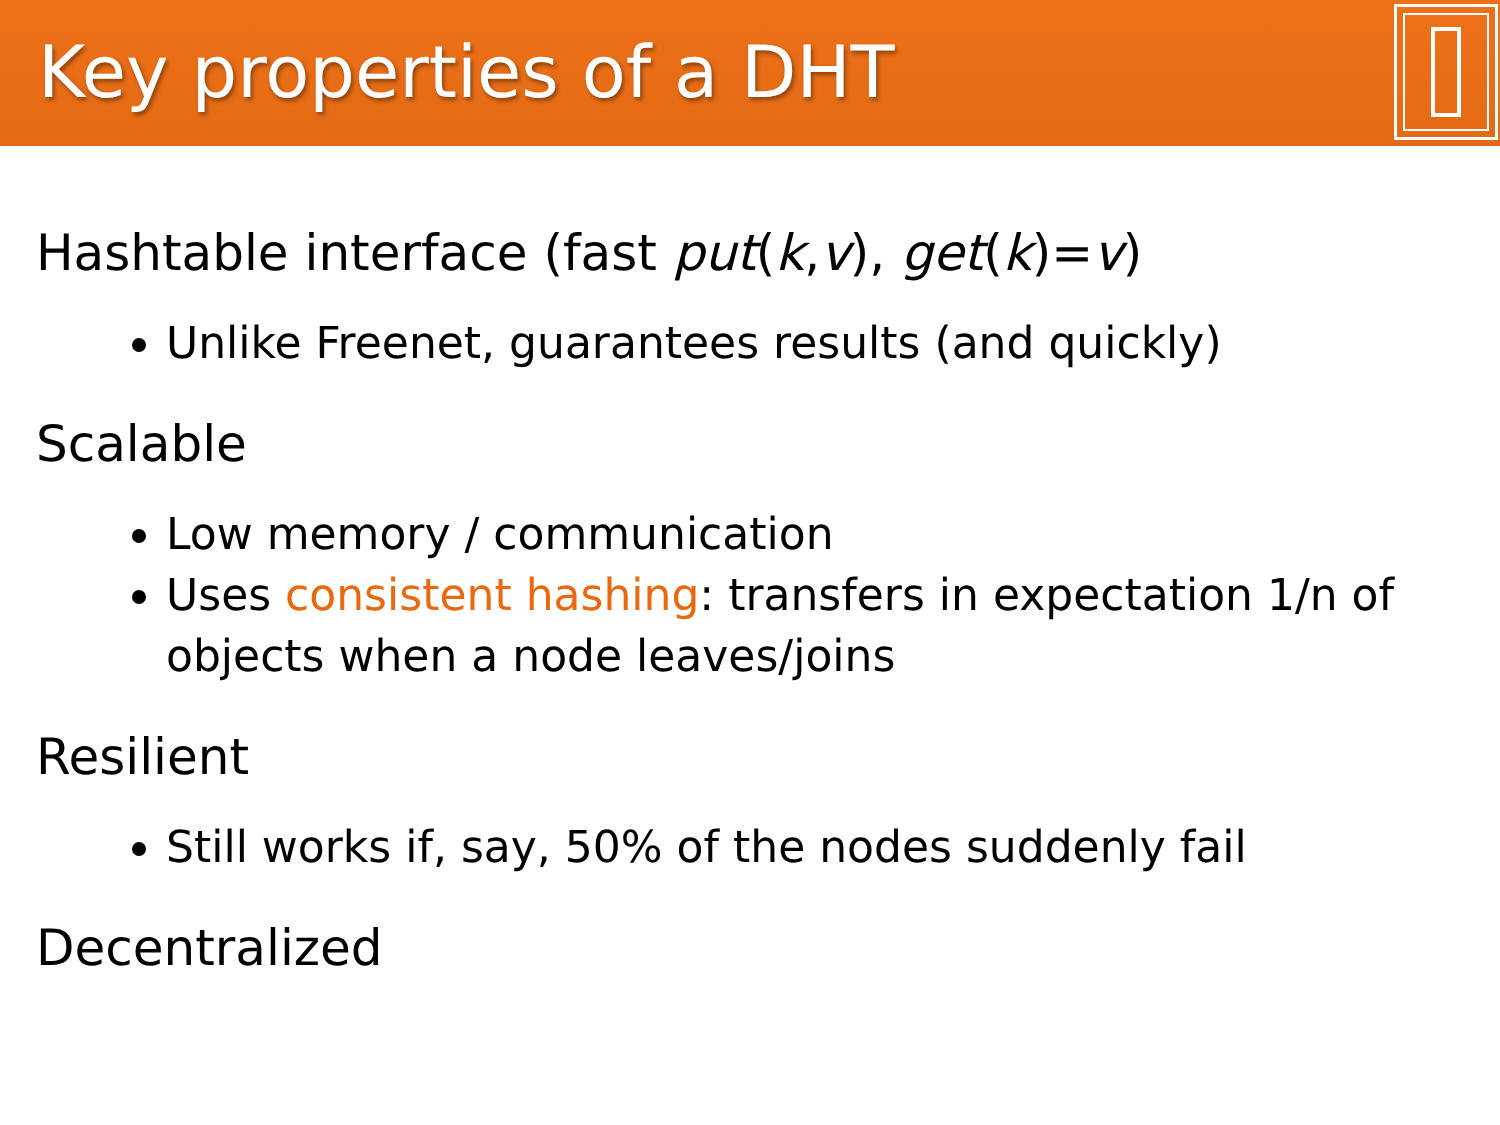Key properties of a DHT
Hashtable interface (fast put(k,v), get(k)=v)
Unlike Freenet, guarantees results (and quickly)
Scalable
Low memory / communication
Uses consistent hashing: transfers in expectation 1/n of objects when a node leaves/joins
Resilient
Still works if, say, 50% of the nodes suddenly fail
Decentralized